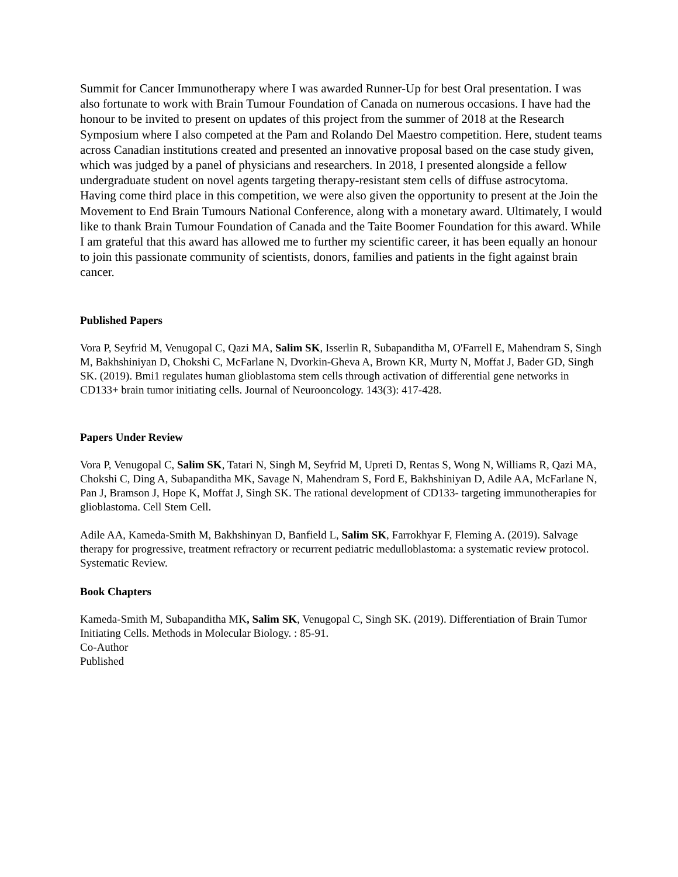Summit for Cancer Immunotherapy where I was awarded Runner-Up for best Oral presentation. I was also fortunate to work with Brain Tumour Foundation of Canada on numerous occasions. I have had the honour to be invited to present on updates of this project from the summer of 2018 at the Research Symposium where I also competed at the Pam and Rolando Del Maestro competition. Here, student teams across Canadian institutions created and presented an innovative proposal based on the case study given, which was judged by a panel of physicians and researchers. In 2018, I presented alongside a fellow undergraduate student on novel agents targeting therapy-resistant stem cells of diffuse astrocytoma. Having come third place in this competition, we were also given the opportunity to present at the Join the Movement to End Brain Tumours National Conference, along with a monetary award. Ultimately, I would like to thank Brain Tumour Foundation of Canada and the Taite Boomer Foundation for this award. While I am grateful that this award has allowed me to further my scientific career, it has been equally an honour to join this passionate community of scientists, donors, families and patients in the fight against brain cancer.
Published Papers
Vora P, Seyfrid M, Venugopal C, Qazi MA, Salim SK, Isserlin R, Subapanditha M, O'Farrell E, Mahendram S, Singh M, Bakhshiniyan D, Chokshi C, McFarlane N, Dvorkin-Gheva A, Brown KR, Murty N, Moffat J, Bader GD, Singh SK. (2019). Bmi1 regulates human glioblastoma stem cells through activation of differential gene networks in CD133+ brain tumor initiating cells. Journal of Neurooncology. 143(3): 417-428.
Papers Under Review
Vora P, Venugopal C, Salim SK, Tatari N, Singh M, Seyfrid M, Upreti D, Rentas S, Wong N, Williams R, Qazi MA, Chokshi C, Ding A, Subapanditha MK, Savage N, Mahendram S, Ford E, Bakhshiniyan D, Adile AA, McFarlane N, Pan J, Bramson J, Hope K, Moffat J, Singh SK. The rational development of CD133- targeting immunotherapies for glioblastoma. Cell Stem Cell.
Adile AA, Kameda-Smith M, Bakhshinyan D, Banfield L, Salim SK, Farrokhyar F, Fleming A. (2019). Salvage therapy for progressive, treatment refractory or recurrent pediatric medulloblastoma: a systematic review protocol. Systematic Review.
Book Chapters
Kameda-Smith M, Subapanditha MK, Salim SK, Venugopal C, Singh SK. (2019). Differentiation of Brain Tumor Initiating Cells. Methods in Molecular Biology. : 85-91.
Co-Author
Published